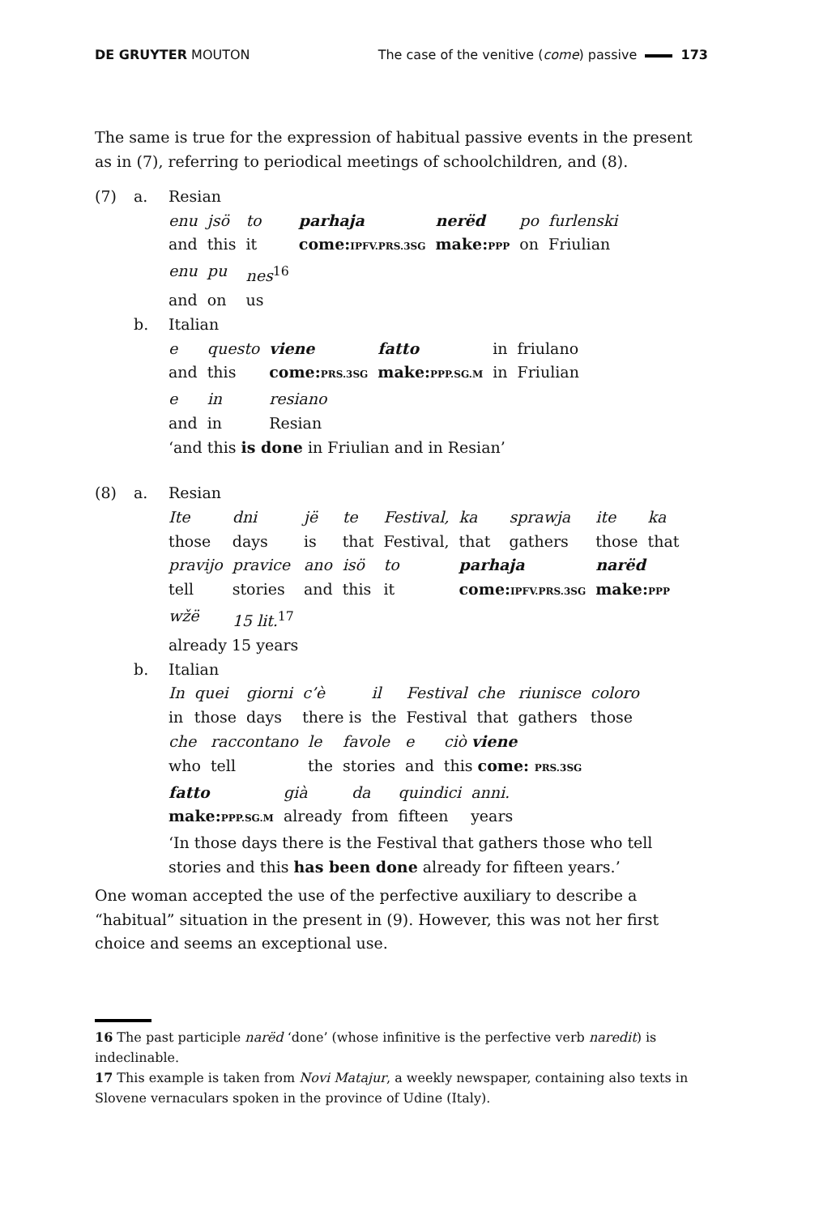DE GRUYTER MOUTON The case of the venitive (come) passive 173
The same is true for the expression of habitual passive events in the present as in (7), referring to periodical meetings of schoolchildren, and (8).
(7) a. Resian
| enu | jsö | to | parhaja | nerëd | po | furlenski |
| and | this | it | come: IPFV.PRS.3SG | make: PPP | on | Friulian |
| enu | pu | nes<sup>16</sup> | | | | |
| and | on | us | | | | |
b. Italian
| e | questo | viene | fatto | in | friulano |
| and | this | come: PRS.3SG | make: PPP.SG.M | in | Friulian |
| e | in | resiano | | | |
| and | in | Resian | | | |
‘and this is done in Friulian and in Resian’
(8) a. Resian
| Ite | dni | jë | te | Festival, | ka | sprawja | ite | ka |
| those | days | is | that | Festival, | that | gathers | those | that |
| pravijo | pravice | ano | isö | to | parhaja | | narëd | |
| tell | stories | and | this | it | come: IPFV.PRS.3SG | | make: PPP | |
| wžë | 15 lit.<sup>17</sup> | | | | | | | |
| already 15 years | | | | | | | | |
b. Italian
| In | quei | giorni | c’è | il | Festival | che | riunisce | coloro |
| in | those | days | there is | the | Festival | that | gathers | those |
| che | raccontano | le | favole | e | ciò viene |
| who | tell | the | stories | and | this come: PRS.3SG |
| fatto | già | da | quindici | anni. |
| make: PPP.SG.M | already | from | fifteen | years |
‘In those days there is the Festival that gathers those who tell
stories and this has been done already for fifteen years.’
One woman accepted the use of the perfective auxiliary to describe a “habitual” situation in the present in (9). However, this was not her first choice and seems an exceptional use.
16 The past participle narëd ‘done’ (whose infinitive is the perfective verb naredit) is indeclinable.
17 This example is taken from Novi Matajur, a weekly newspaper, containing also texts in Slovene vernaculars spoken in the province of Udine (Italy).